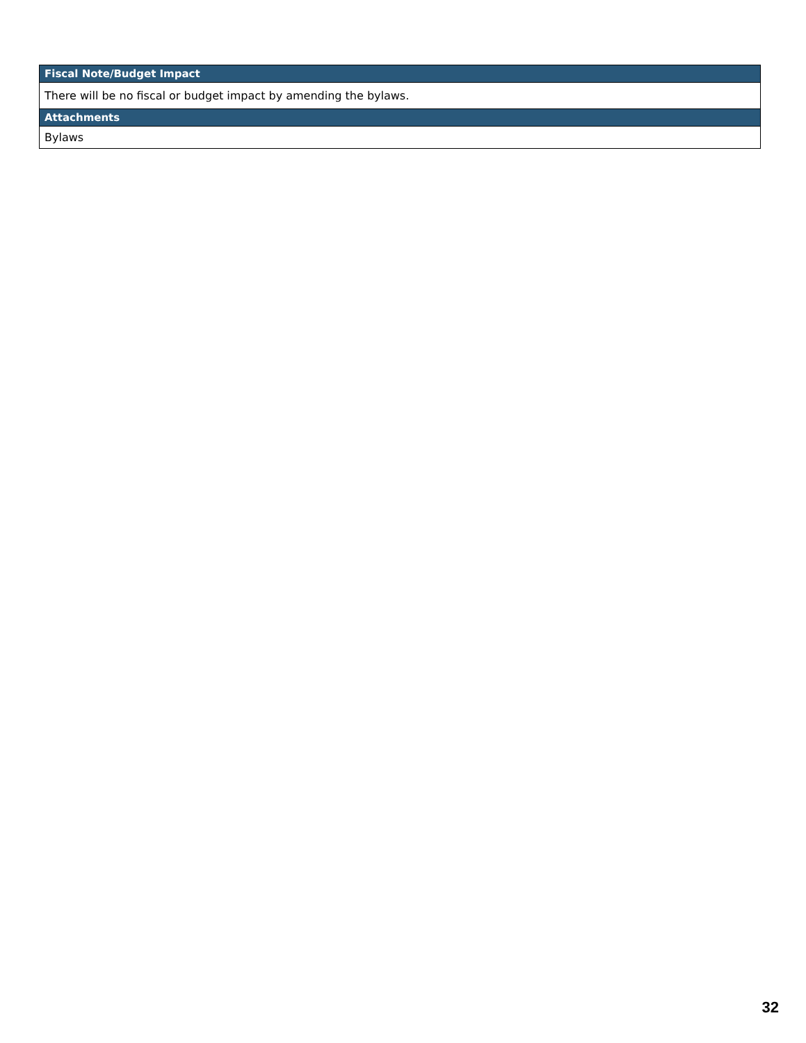| Fiscal Note/Budget Impact |
| --- |
| There will be no fiscal or budget impact by amending the bylaws. |
| Attachments |
| Bylaws |
32